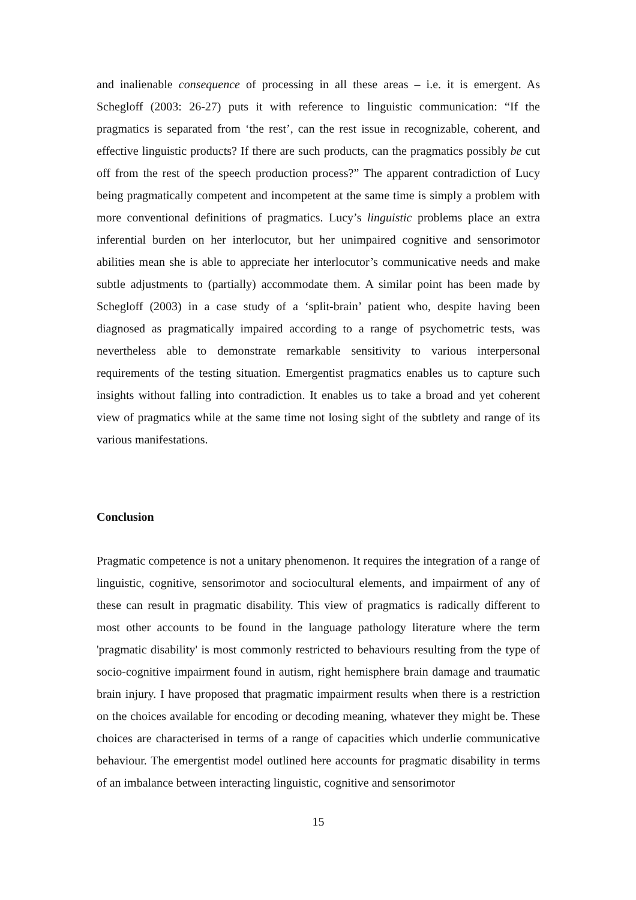and inalienable consequence of processing in all these areas – i.e. it is emergent. As Schegloff (2003: 26-27) puts it with reference to linguistic communication: “If the pragmatics is separated from ‘the rest’, can the rest issue in recognizable, coherent, and effective linguistic products? If there are such products, can the pragmatics possibly be cut off from the rest of the speech production process?” The apparent contradiction of Lucy being pragmatically competent and incompetent at the same time is simply a problem with more conventional definitions of pragmatics. Lucy’s linguistic problems place an extra inferential burden on her interlocutor, but her unimpaired cognitive and sensorimotor abilities mean she is able to appreciate her interlocutor’s communicative needs and make subtle adjustments to (partially) accommodate them. A similar point has been made by Schegloff (2003) in a case study of a ‘split-brain’ patient who, despite having been diagnosed as pragmatically impaired according to a range of psychometric tests, was nevertheless able to demonstrate remarkable sensitivity to various interpersonal requirements of the testing situation. Emergentist pragmatics enables us to capture such insights without falling into contradiction. It enables us to take a broad and yet coherent view of pragmatics while at the same time not losing sight of the subtlety and range of its various manifestations.
Conclusion
Pragmatic competence is not a unitary phenomenon. It requires the integration of a range of linguistic, cognitive, sensorimotor and sociocultural elements, and impairment of any of these can result in pragmatic disability. This view of pragmatics is radically different to most other accounts to be found in the language pathology literature where the term 'pragmatic disability' is most commonly restricted to behaviours resulting from the type of socio-cognitive impairment found in autism, right hemisphere brain damage and traumatic brain injury. I have proposed that pragmatic impairment results when there is a restriction on the choices available for encoding or decoding meaning, whatever they might be. These choices are characterised in terms of a range of capacities which underlie communicative behaviour. The emergentist model outlined here accounts for pragmatic disability in terms of an imbalance between interacting linguistic, cognitive and sensorimotor
15